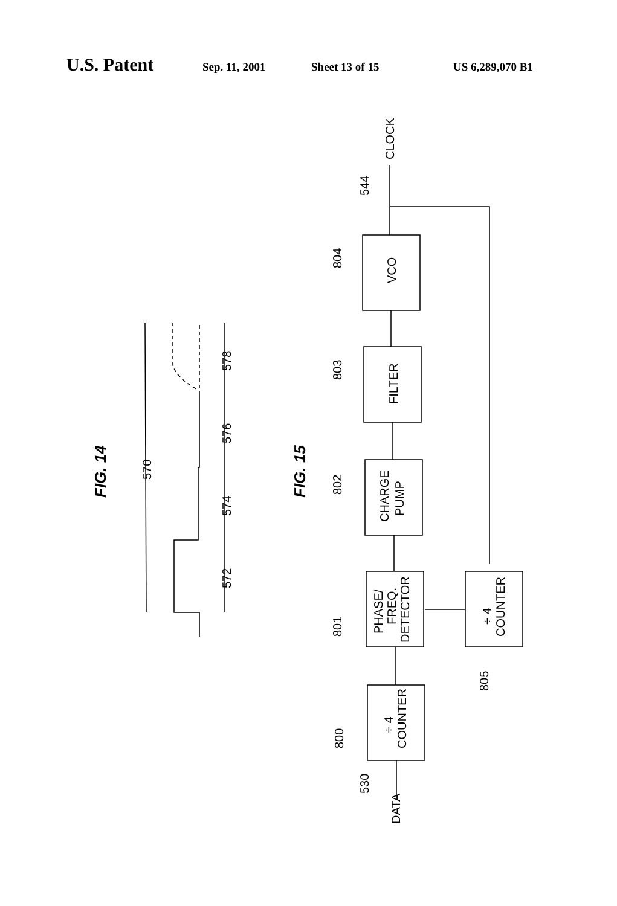U.S. Patent Sep. 11, 2001 Sheet 13 of 15 US 6,289,070 B1
FIG. 14
FIG. 15
570
572
574
576
578
CLOCK
544
VCO
804
FILTER
803
CHARGE
PUMP
802
PHASE/
FREQ.
DETECTOR
801
÷ 4
COUNTER
805
÷ 4
COUNTER
800
530
DATA